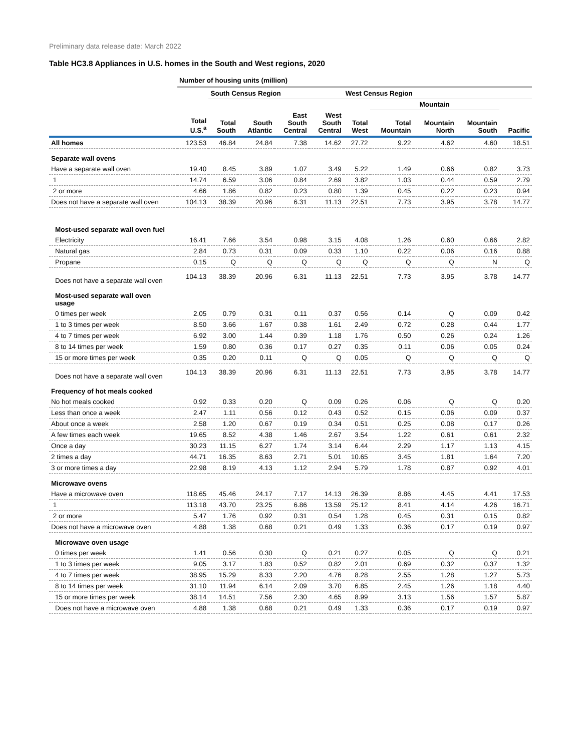Preliminary data release date: March 2022
Table HC3.8 Appliances in U.S. homes in the South and West regions, 2020
| | Number of housing units (million) | | | | | | | | | |
| --- | --- | --- | --- | --- | --- | --- | --- | --- | --- | --- |
| | | South Census Region | | | | West Census Region | | | | |
| | | | | | | | Mountain | | | |
| | Total U.S.<sup>a</sup> | Total South | South Atlantic | East South Central | West South Central | Total West | Total Mountain | Mountain North | Mountain South | Pacific |
| All homes | 123.53 | 46.84 | 24.84 | 7.38 | 14.62 | 27.72 | 9.22 | 4.62 | 4.60 | 18.51 |
| Separate wall ovens | | | | | | | | | | |
| Have a separate wall oven | 19.40 | 8.45 | 3.89 | 1.07 | 3.49 | 5.22 | 1.49 | 0.66 | 0.82 | 3.73 |
| 1 | 14.74 | 6.59 | 3.06 | 0.84 | 2.69 | 3.82 | 1.03 | 0.44 | 0.59 | 2.79 |
| 2 or more | 4.66 | 1.86 | 0.82 | 0.23 | 0.80 | 1.39 | 0.45 | 0.22 | 0.23 | 0.94 |
| Does not have a separate wall oven | 104.13 | 38.39 | 20.96 | 6.31 | 11.13 | 22.51 | 7.73 | 3.95 | 3.78 | 14.77 |
| Most-used separate wall oven fuel | | | | | | | | | | |
| Electricity | 16.41 | 7.66 | 3.54 | 0.98 | 3.15 | 4.08 | 1.26 | 0.60 | 0.66 | 2.82 |
| Natural gas | 2.84 | 0.73 | 0.31 | 0.09 | 0.33 | 1.10 | 0.22 | 0.06 | 0.16 | 0.88 |
| Propane | 0.15 | Q | Q | Q | Q | Q | Q | Q | N | Q |
| Does not have a separate wall oven | 104.13 | 38.39 | 20.96 | 6.31 | 11.13 | 22.51 | 7.73 | 3.95 | 3.78 | 14.77 |
| Most-used separate wall oven usage | | | | | | | | | | |
| 0 times per week | 2.05 | 0.79 | 0.31 | 0.11 | 0.37 | 0.56 | 0.14 | Q | 0.09 | 0.42 |
| 1 to 3 times per week | 8.50 | 3.66 | 1.67 | 0.38 | 1.61 | 2.49 | 0.72 | 0.28 | 0.44 | 1.77 |
| 4 to 7 times per week | 6.92 | 3.00 | 1.44 | 0.39 | 1.18 | 1.76 | 0.50 | 0.26 | 0.24 | 1.26 |
| 8 to 14 times per week | 1.59 | 0.80 | 0.36 | 0.17 | 0.27 | 0.35 | 0.11 | 0.06 | 0.05 | 0.24 |
| 15 or more times per week | 0.35 | 0.20 | 0.11 | Q | Q | 0.05 | Q | Q | Q | Q |
| Does not have a separate wall oven | 104.13 | 38.39 | 20.96 | 6.31 | 11.13 | 22.51 | 7.73 | 3.95 | 3.78 | 14.77 |
| Frequency of hot meals cooked | | | | | | | | | | |
| No hot meals cooked | 0.92 | 0.33 | 0.20 | Q | 0.09 | 0.26 | 0.06 | Q | Q | 0.20 |
| Less than once a week | 2.47 | 1.11 | 0.56 | 0.12 | 0.43 | 0.52 | 0.15 | 0.06 | 0.09 | 0.37 |
| About once a week | 2.58 | 1.20 | 0.67 | 0.19 | 0.34 | 0.51 | 0.25 | 0.08 | 0.17 | 0.26 |
| A few times each week | 19.65 | 8.52 | 4.38 | 1.46 | 2.67 | 3.54 | 1.22 | 0.61 | 0.61 | 2.32 |
| Once a day | 30.23 | 11.15 | 6.27 | 1.74 | 3.14 | 6.44 | 2.29 | 1.17 | 1.13 | 4.15 |
| 2 times a day | 44.71 | 16.35 | 8.63 | 2.71 | 5.01 | 10.65 | 3.45 | 1.81 | 1.64 | 7.20 |
| 3 or more times a day | 22.98 | 8.19 | 4.13 | 1.12 | 2.94 | 5.79 | 1.78 | 0.87 | 0.92 | 4.01 |
| Microwave ovens | | | | | | | | | | |
| Have a microwave oven | 118.65 | 45.46 | 24.17 | 7.17 | 14.13 | 26.39 | 8.86 | 4.45 | 4.41 | 17.53 |
| 1 | 113.18 | 43.70 | 23.25 | 6.86 | 13.59 | 25.12 | 8.41 | 4.14 | 4.26 | 16.71 |
| 2 or more | 5.47 | 1.76 | 0.92 | 0.31 | 0.54 | 1.28 | 0.45 | 0.31 | 0.15 | 0.82 |
| Does not have a microwave oven | 4.88 | 1.38 | 0.68 | 0.21 | 0.49 | 1.33 | 0.36 | 0.17 | 0.19 | 0.97 |
| Microwave oven usage | | | | | | | | | | |
| 0 times per week | 1.41 | 0.56 | 0.30 | Q | 0.21 | 0.27 | 0.05 | Q | Q | 0.21 |
| 1 to 3 times per week | 9.05 | 3.17 | 1.83 | 0.52 | 0.82 | 2.01 | 0.69 | 0.32 | 0.37 | 1.32 |
| 4 to 7 times per week | 38.95 | 15.29 | 8.33 | 2.20 | 4.76 | 8.28 | 2.55 | 1.28 | 1.27 | 5.73 |
| 8 to 14 times per week | 31.10 | 11.94 | 6.14 | 2.09 | 3.70 | 6.85 | 2.45 | 1.26 | 1.18 | 4.40 |
| 15 or more times per week | 38.14 | 14.51 | 7.56 | 2.30 | 4.65 | 8.99 | 3.13 | 1.56 | 1.57 | 5.87 |
| Does not have a microwave oven | 4.88 | 1.38 | 0.68 | 0.21 | 0.49 | 1.33 | 0.36 | 0.17 | 0.19 | 0.97 |